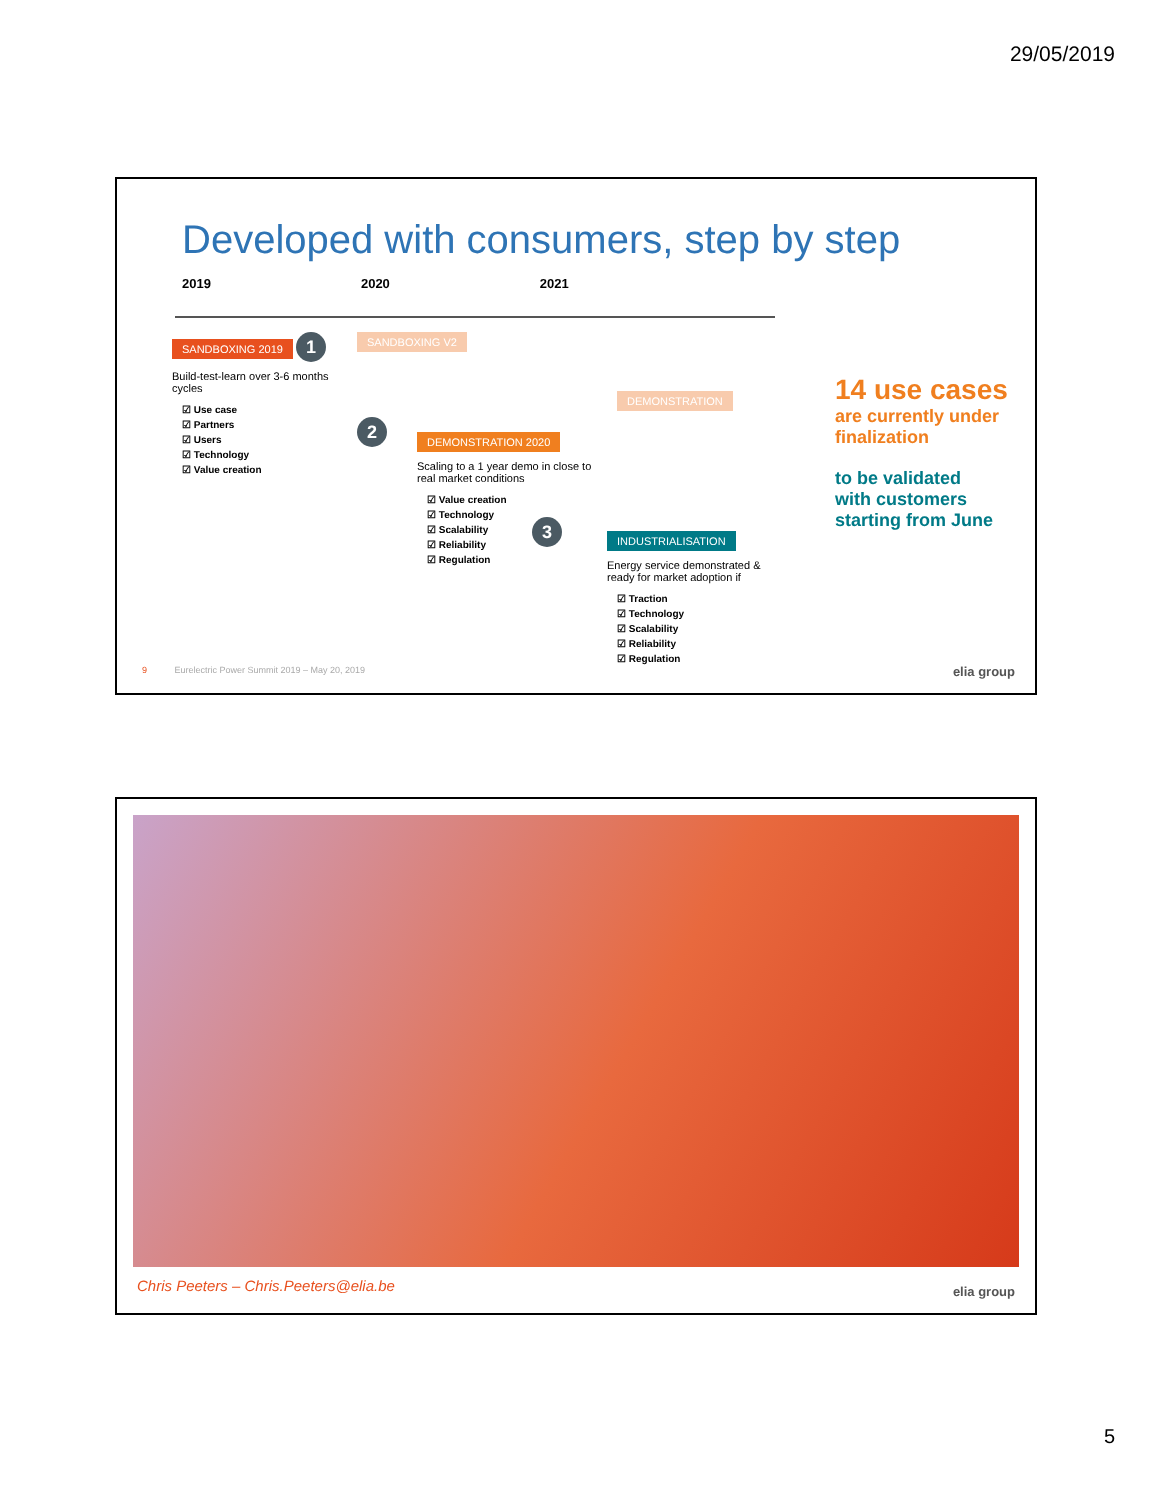29/05/2019
Developed with consumers, step by step
2019 2020 2021
SANDBOXING 2019 1
Build-test-learn over 3-6 months cycles
☑ Use case
☑ Partners
☑ Users
☑ Technology
☑ Value creation
2
SANDBOXING V2
DEMONSTRATION
DEMONSTRATION 2020
Scaling to a 1 year demo in close to real market conditions
☑ Value creation
☑ Technology
☑ Scalability
☑ Reliability
☑ Regulation
3
INDUSTRIALISATION
Energy service demonstrated & ready for market adoption if
☑ Traction
☑ Technology
☑ Scalability
☑ Reliability
☑ Regulation
14 use cases
are currently under finalization
to be validated
with customers
starting from June
9 Eurelectric Power Summit 2019 – May 20, 2019
elia group
Chris Peeters – Chris.Peeters@elia.be
elia group
5